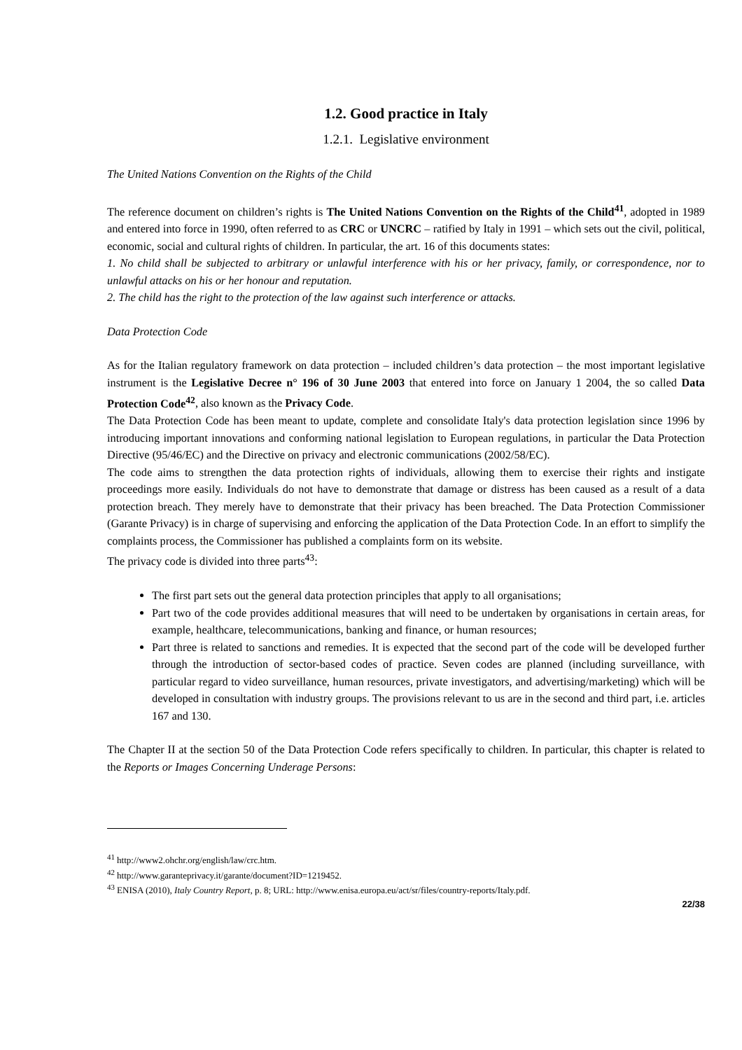1.2. Good practice in Italy
1.2.1. Legislative environment
The United Nations Convention on the Rights of the Child
The reference document on children’s rights is The United Nations Convention on the Rights of the Child<sup>41</sup>, adopted in 1989 and entered into force in 1990, often referred to as CRC or UNCRC – ratified by Italy in 1991 – which sets out the civil, political, economic, social and cultural rights of children. In particular, the art. 16 of this documents states:
1. No child shall be subjected to arbitrary or unlawful interference with his or her privacy, family, or correspondence, nor to unlawful attacks on his or her honour and reputation.
2. The child has the right to the protection of the law against such interference or attacks.
Data Protection Code
As for the Italian regulatory framework on data protection – included children’s data protection – the most important legislative instrument is the Legislative Decree n° 196 of 30 June 2003 that entered into force on January 1 2004, the so called Data Protection Code<sup>42</sup>, also known as the Privacy Code.
The Data Protection Code has been meant to update, complete and consolidate Italy's data protection legislation since 1996 by introducing important innovations and conforming national legislation to European regulations, in particular the Data Protection Directive (95/46/EC) and the Directive on privacy and electronic communications (2002/58/EC).
The code aims to strengthen the data protection rights of individuals, allowing them to exercise their rights and instigate proceedings more easily. Individuals do not have to demonstrate that damage or distress has been caused as a result of a data protection breach. They merely have to demonstrate that their privacy has been breached. The Data Protection Commissioner (Garante Privacy) is in charge of supervising and enforcing the application of the Data Protection Code. In an effort to simplify the complaints process, the Commissioner has published a complaints form on its website.
The privacy code is divided into three parts<sup>43</sup>:
The first part sets out the general data protection principles that apply to all organisations;
Part two of the code provides additional measures that will need to be undertaken by organisations in certain areas, for example, healthcare, telecommunications, banking and finance, or human resources;
Part three is related to sanctions and remedies. It is expected that the second part of the code will be developed further through the introduction of sector-based codes of practice. Seven codes are planned (including surveillance, with particular regard to video surveillance, human resources, private investigators, and advertising/marketing) which will be developed in consultation with industry groups. The provisions relevant to us are in the second and third part, i.e. articles 167 and 130.
The Chapter II at the section 50 of the Data Protection Code refers specifically to children. In particular, this chapter is related to the Reports or Images Concerning Underage Persons:
<sup>41</sup> http://www2.ohchr.org/english/law/crc.htm.
<sup>42</sup> http://www.garanteprivacy.it/garante/document?ID=1219452.
<sup>43</sup> ENISA (2010), Italy Country Report, p. 8; URL: http://www.enisa.europa.eu/act/sr/files/country-reports/Italy.pdf.
22/38